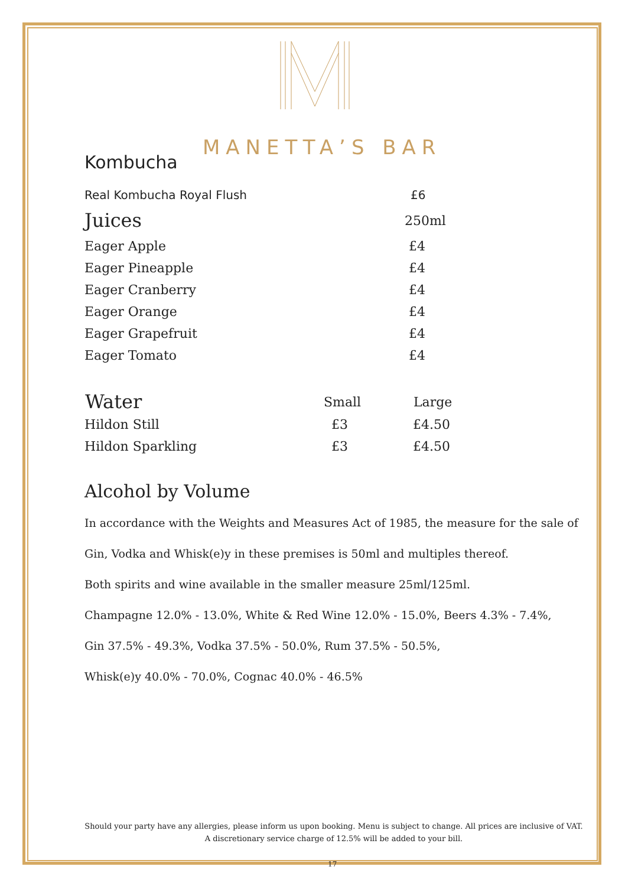MANETTA’S BAR
Kombucha
| Real Kombucha Royal Flush | £6 |
| Juices | 250ml |
| Eager Apple | £4 |
| Eager Pineapple | £4 |
| Eager Cranberry | £4 |
| Eager Orange | £4 |
| Eager Grapefruit | £4 |
| Eager Tomato | £4 |
| Water | Small | Large |
| --- | --- | --- |
| Hildon Still | £3 | £4.50 |
| Hildon Sparkling | £3 | £4.50 |
Alcohol by Volume
In accordance with the Weights and Measures Act of 1985, the measure for the sale of
Gin, Vodka and Whisk(e)y in these premises is 50ml and multiples thereof.
Both spirits and wine available in the smaller measure 25ml/125ml.
Champagne 12.0% - 13.0%, White & Red Wine 12.0% - 15.0%, Beers 4.3% - 7.4%,
Gin 37.5% - 49.3%, Vodka 37.5% - 50.0%, Rum 37.5% - 50.5%,
Whisk(e)y 40.0% - 70.0%, Cognac 40.0% - 46.5%
Should your party have any allergies, please inform us upon booking. Menu is subject to change. All prices are inclusive of VAT. A discretionary service charge of 12.5% will be added to your bill.
17